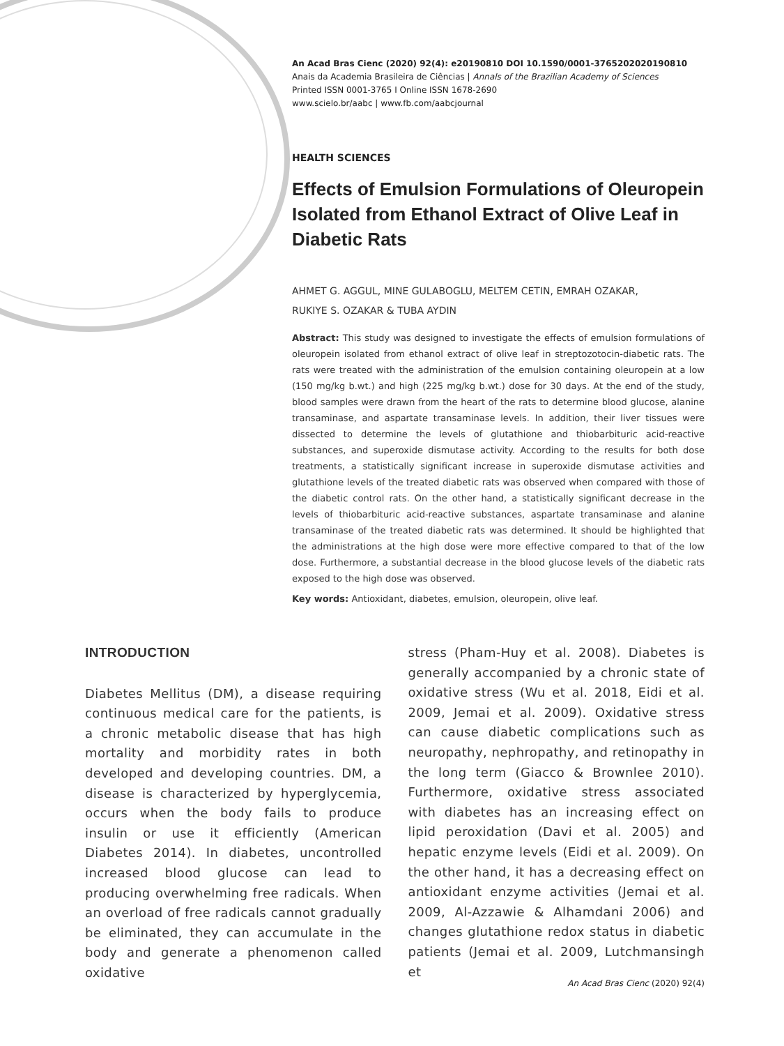An Acad Bras Cienc (2020) 92(4): e20190810 DOI 10.1590/0001-3765202020190810
Anais da Academia Brasileira de Ciências | Annals of the Brazilian Academy of Sciences
Printed ISSN 0001-3765 I Online ISSN 1678-2690
www.scielo.br/aabc | www.fb.com/aabcjournal
HEALTH SCIENCES
Effects of Emulsion Formulations of Oleuropein Isolated from Ethanol Extract of Olive Leaf in Diabetic Rats
AHMET G. AGGUL, MINE GULABOGLU, MELTEM CETIN, EMRAH OZAKAR,
RUKIYE S. OZAKAR & TUBA AYDIN
Abstract: This study was designed to investigate the effects of emulsion formulations of oleuropein isolated from ethanol extract of olive leaf in streptozotocin-diabetic rats. The rats were treated with the administration of the emulsion containing oleuropein at a low (150 mg/kg b.wt.) and high (225 mg/kg b.wt.) dose for 30 days. At the end of the study, blood samples were drawn from the heart of the rats to determine blood glucose, alanine transaminase, and aspartate transaminase levels. In addition, their liver tissues were dissected to determine the levels of glutathione and thiobarbituric acid-reactive substances, and superoxide dismutase activity. According to the results for both dose treatments, a statistically significant increase in superoxide dismutase activities and glutathione levels of the treated diabetic rats was observed when compared with those of the diabetic control rats. On the other hand, a statistically significant decrease in the levels of thiobarbituric acid-reactive substances, aspartate transaminase and alanine transaminase of the treated diabetic rats was determined. It should be highlighted that the administrations at the high dose were more effective compared to that of the low dose. Furthermore, a substantial decrease in the blood glucose levels of the diabetic rats exposed to the high dose was observed.
Key words: Antioxidant, diabetes, emulsion, oleuropein, olive leaf.
INTRODUCTION
Diabetes Mellitus (DM), a disease requiring continuous medical care for the patients, is a chronic metabolic disease that has high mortality and morbidity rates in both developed and developing countries. DM, a disease is characterized by hyperglycemia, occurs when the body fails to produce insulin or use it efficiently (American Diabetes 2014). In diabetes, uncontrolled increased blood glucose can lead to producing overwhelming free radicals. When an overload of free radicals cannot gradually be eliminated, they can accumulate in the body and generate a phenomenon called oxidative
stress (Pham-Huy et al. 2008). Diabetes is generally accompanied by a chronic state of oxidative stress (Wu et al. 2018, Eidi et al. 2009, Jemai et al. 2009). Oxidative stress can cause diabetic complications such as neuropathy, nephropathy, and retinopathy in the long term (Giacco & Brownlee 2010). Furthermore, oxidative stress associated with diabetes has an increasing effect on lipid peroxidation (Davi et al. 2005) and hepatic enzyme levels (Eidi et al. 2009). On the other hand, it has a decreasing effect on antioxidant enzyme activities (Jemai et al. 2009, Al-Azzawie & Alhamdani 2006) and changes glutathione redox status in diabetic patients (Jemai et al. 2009, Lutchmansingh et
An Acad Bras Cienc (2020) 92(4)